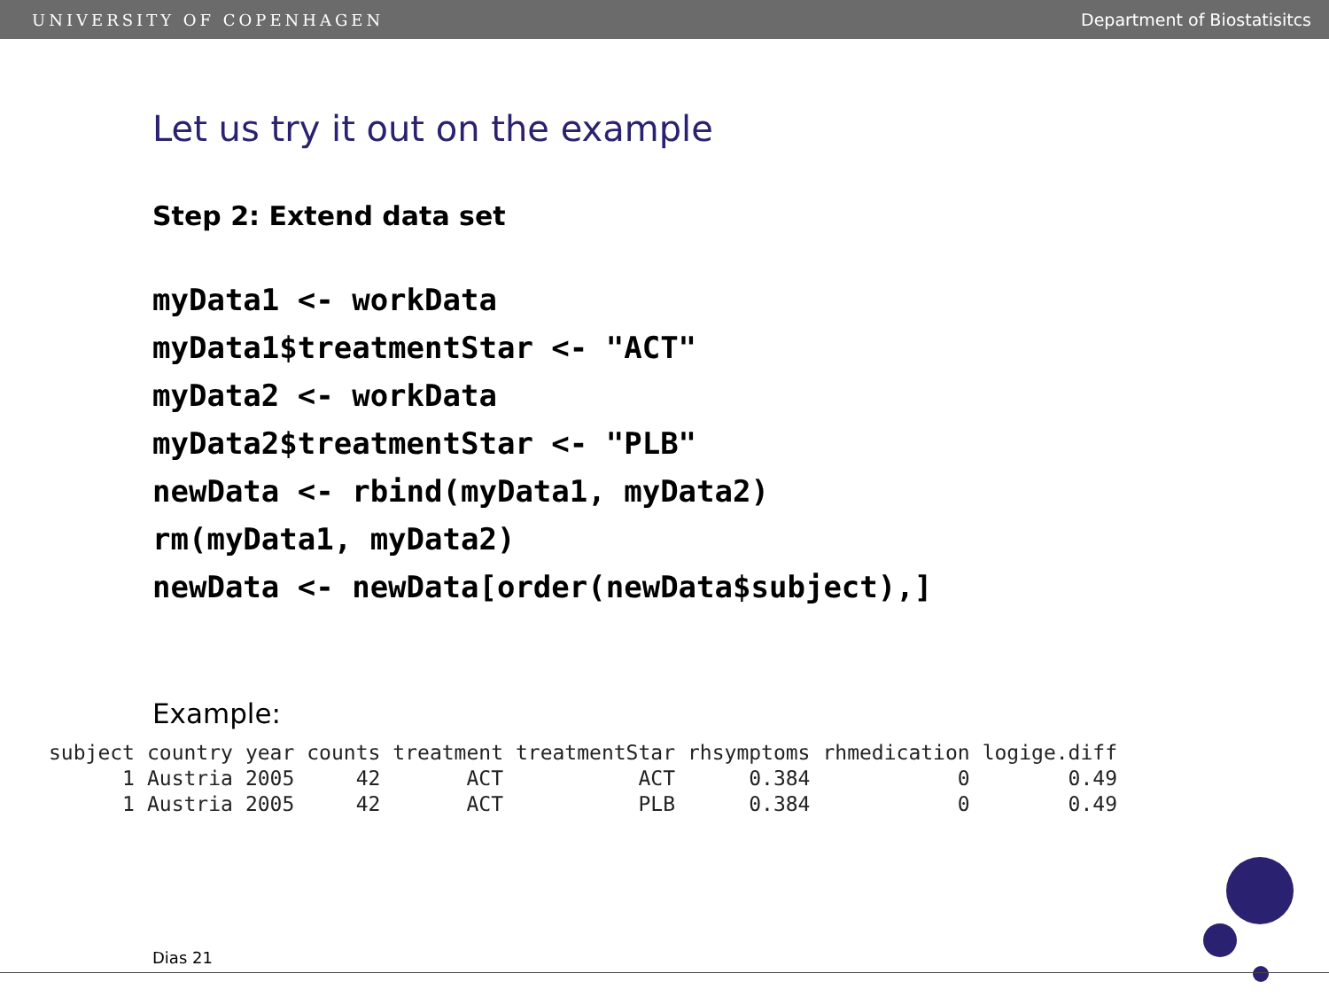UNIVERSITY OF COPENHAGEN Department of Biostatisitcs
Let us try it out on the example
Step 2: Extend data set
myData1 <- workData
myData1$treatmentStar <- "ACT"
myData2 <- workData
myData2$treatmentStar <- "PLB"
newData <- rbind(myData1, myData2)
rm(myData1, myData2)
newData <- newData[order(newData$subject),]
Example:
| subject | country | year | counts | treatment | treatmentStar | rhsymptoms | rhmedication | logige.diff |
| --- | --- | --- | --- | --- | --- | --- | --- | --- |
| 1 | Austria | 2005 | 42 | ACT | ACT | 0.384 | 0 | 0.49 |
| 1 | Austria | 2005 | 42 | ACT | PLB | 0.384 | 0 | 0.49 |
Dias 21